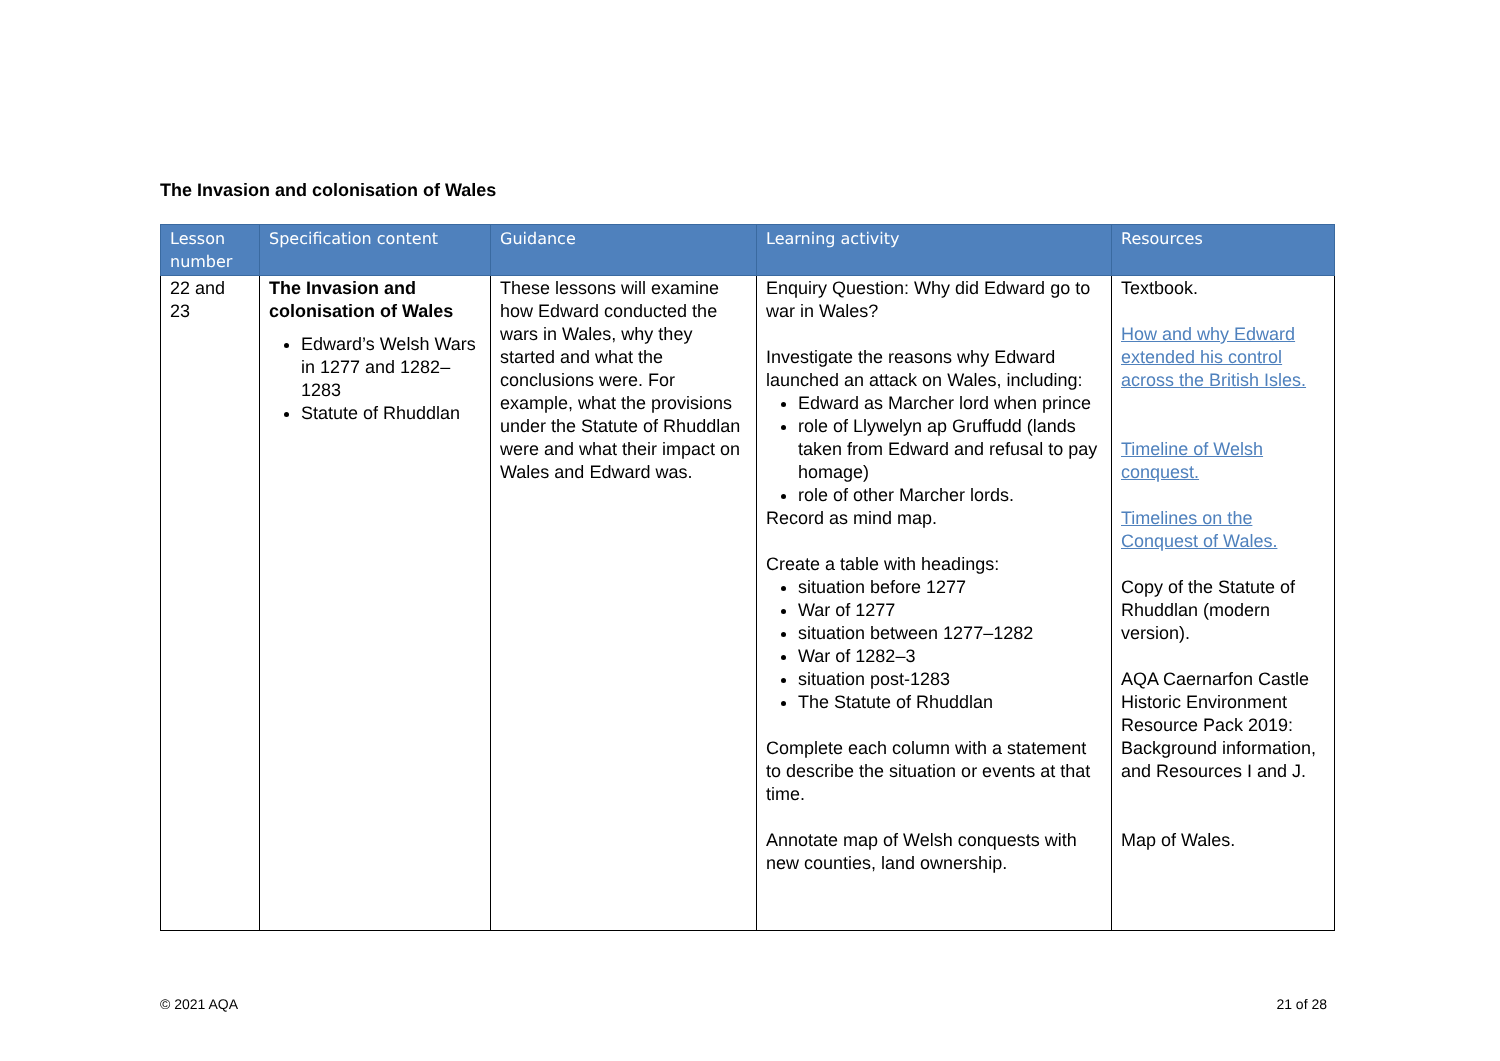The Invasion and colonisation of Wales
| Lesson number | Specification content | Guidance | Learning activity | Resources |
| --- | --- | --- | --- | --- |
| 22 and 23 | The Invasion and colonisation of Wales Edward’s Welsh Wars in 1277 and 1282–1283 Statute of Rhuddlan | These lessons will examine how Edward conducted the wars in Wales, why they started and what the conclusions were. For example, what the provisions under the Statute of Rhuddlan were and what their impact on Wales and Edward was. | Enquiry Question: Why did Edward go to war in Wales? Investigate the reasons why Edward launched an attack on Wales, including: Edward as Marcher lord when prince role of Llywelyn ap Gruffudd (lands taken from Edward and refusal to pay homage) role of other Marcher lords. Record as mind map. Create a table with headings: situation before 1277 War of 1277 situation between 1277–1282 War of 1282–3 situation post-1283 The Statute of Rhuddlan Complete each column with a statement to describe the situation or events at that time. Annotate map of Welsh conquests with new counties, land ownership. | Textbook. How and why Edward extended his control across the British Isles. Timeline of Welsh conquest. Timelines on the Conquest of Wales. Copy of the Statute of Rhuddlan (modern version). AQA Caernarfon Castle Historic Environment Resource Pack 2019: Background information, and Resources I and J. Map of Wales. |
© 2021 AQA 21 of 28